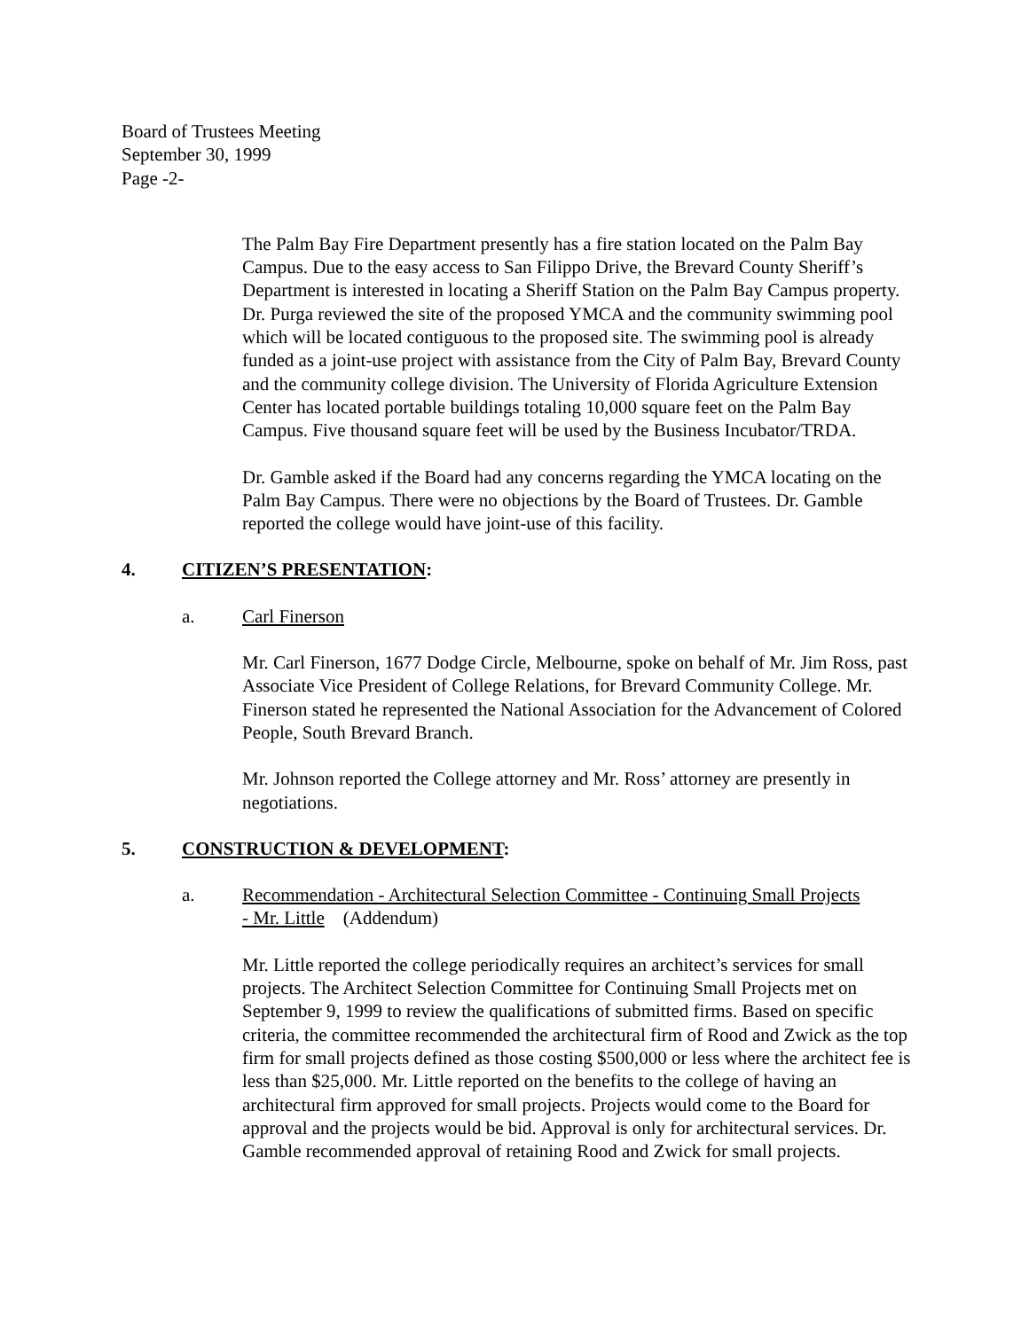Board of Trustees Meeting
September 30, 1999
Page -2-
The Palm Bay Fire Department presently has a fire station located on the Palm Bay Campus. Due to the easy access to San Filippo Drive, the Brevard County Sheriff’s Department is interested in locating a Sheriff Station on the Palm Bay Campus property. Dr. Purga reviewed the site of the proposed YMCA and the community swimming pool which will be located contiguous to the proposed site. The swimming pool is already funded as a joint-use project with assistance from the City of Palm Bay, Brevard County and the community college division. The University of Florida Agriculture Extension Center has located portable buildings totaling 10,000 square feet on the Palm Bay Campus. Five thousand square feet will be used by the Business Incubator/TRDA.
Dr. Gamble asked if the Board had any concerns regarding the YMCA locating on the Palm Bay Campus. There were no objections by the Board of Trustees. Dr. Gamble reported the college would have joint-use of this facility.
4. CITIZEN’S PRESENTATION:
a. Carl Finerson
Mr. Carl Finerson, 1677 Dodge Circle, Melbourne, spoke on behalf of Mr. Jim Ross, past Associate Vice President of College Relations, for Brevard Community College. Mr. Finerson stated he represented the National Association for the Advancement of Colored People, South Brevard Branch.
Mr. Johnson reported the College attorney and Mr. Ross’ attorney are presently in negotiations.
5. CONSTRUCTION & DEVELOPMENT:
a. Recommendation - Architectural Selection Committee - Continuing Small Projects - Mr. Little (Addendum)
Mr. Little reported the college periodically requires an architect’s services for small projects. The Architect Selection Committee for Continuing Small Projects met on September 9, 1999 to review the qualifications of submitted firms. Based on specific criteria, the committee recommended the architectural firm of Rood and Zwick as the top firm for small projects defined as those costing $500,000 or less where the architect fee is less than $25,000. Mr. Little reported on the benefits to the college of having an architectural firm approved for small projects. Projects would come to the Board for approval and the projects would be bid. Approval is only for architectural services. Dr. Gamble recommended approval of retaining Rood and Zwick for small projects.